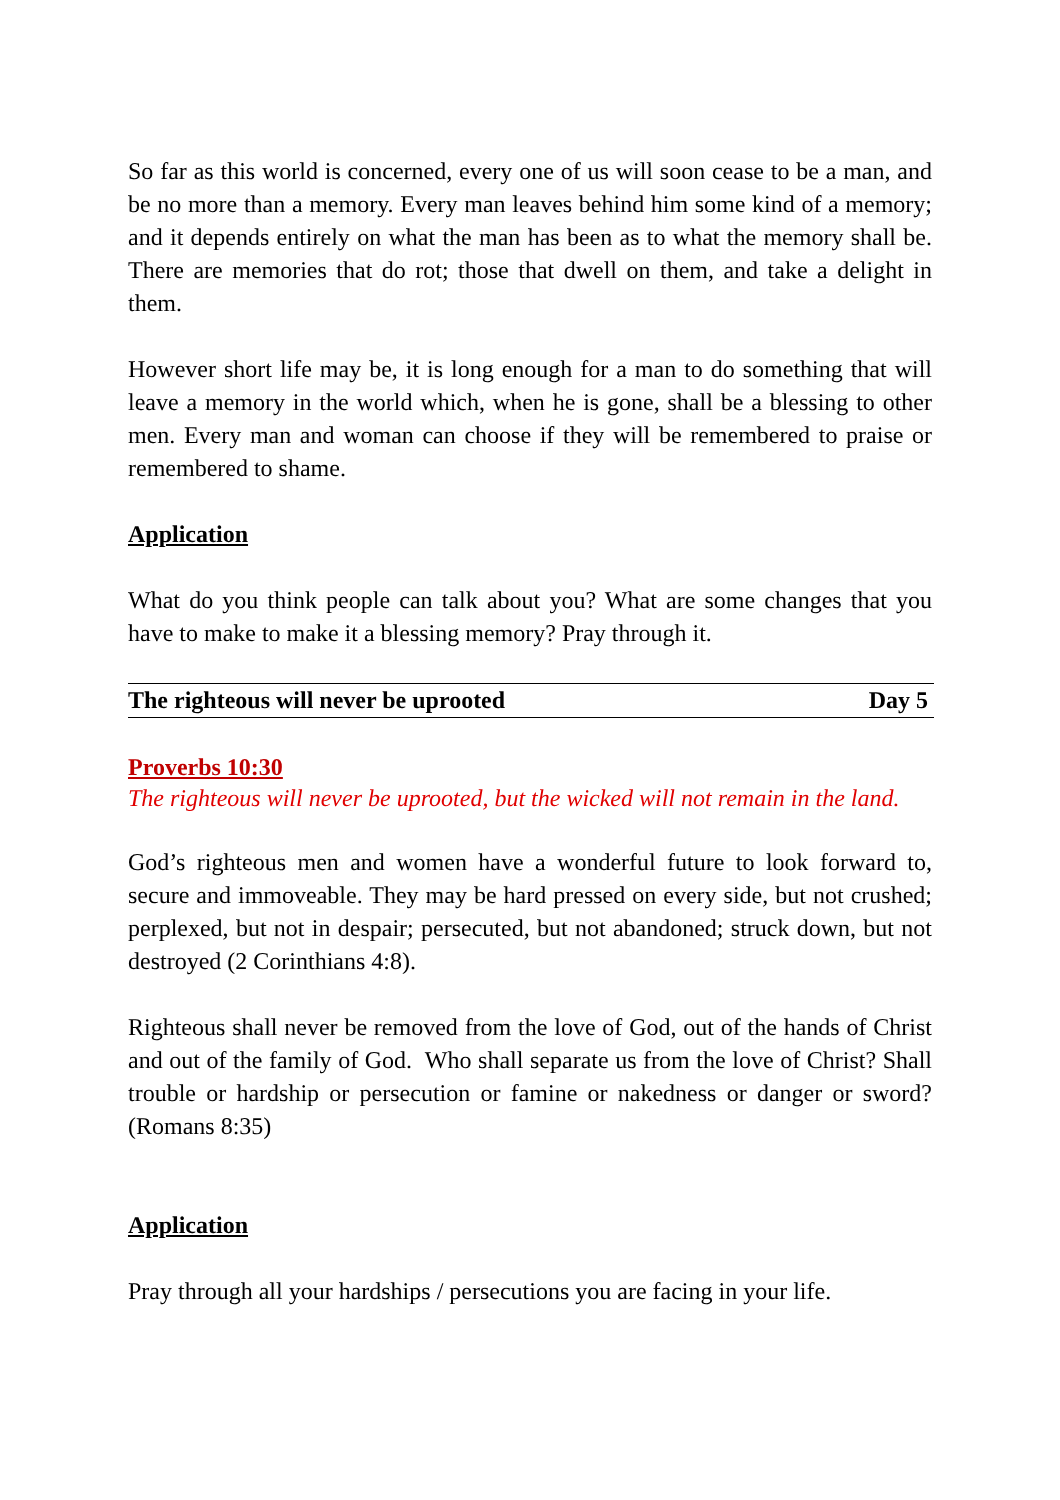So far as this world is concerned, every one of us will soon cease to be a man, and be no more than a memory. Every man leaves behind him some kind of a memory; and it depends entirely on what the man has been as to what the memory shall be. There are memories that do rot; those that dwell on them, and take a delight in them.
However short life may be, it is long enough for a man to do something that will leave a memory in the world which, when he is gone, shall be a blessing to other men. Every man and woman can choose if they will be remembered to praise or remembered to shame.
Application
What do you think people can talk about you? What are some changes that you have to make to make it a blessing memory? Pray through it.
The righteous will never be uprooted Day 5
Proverbs 10:30
The righteous will never be uprooted, but the wicked will not remain in the land.
God’s righteous men and women have a wonderful future to look forward to, secure and immoveable. They may be hard pressed on every side, but not crushed; perplexed, but not in despair; persecuted, but not abandoned; struck down, but not destroyed (2 Corinthians 4:8).
Righteous shall never be removed from the love of God, out of the hands of Christ and out of the family of God. Who shall separate us from the love of Christ? Shall trouble or hardship or persecution or famine or nakedness or danger or sword? (Romans 8:35)
Application
Pray through all your hardships / persecutions you are facing in your life.